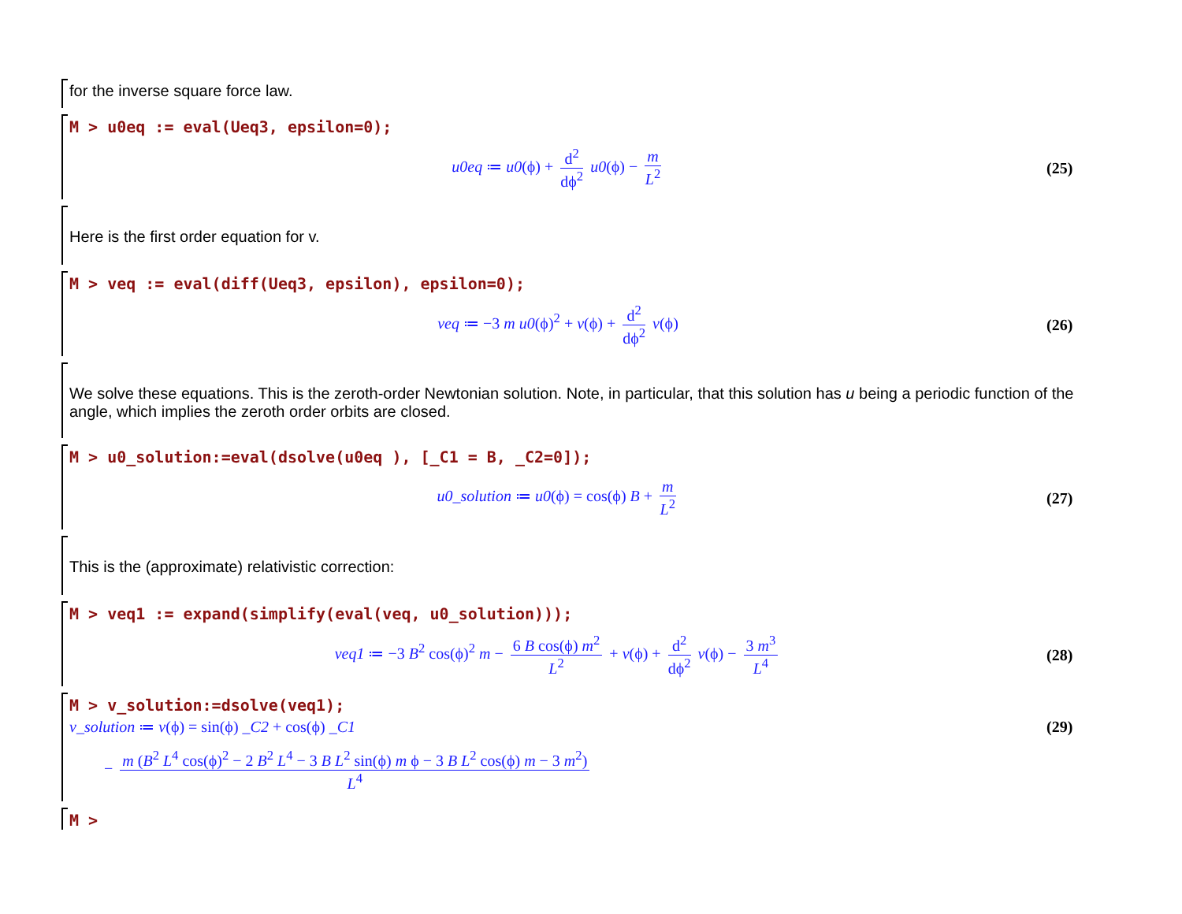for the inverse square force law.
M > u0eq := eval(Ueq3, epsilon=0);
u0eq ≔ u0(ϕ) + d<sup>2</sup> dϕ<sup>2</sup> u0(ϕ) − m L<sup>2</sup>
(25)
Here is the first order equation for v.
M > veq := eval(diff(Ueq3, epsilon), epsilon=0);
veq ≔ −3 m u0(ϕ)<sup>2</sup> + v(ϕ) + d<sup>2</sup> dϕ<sup>2</sup> v(ϕ)
(26)
We solve these equations. This is the zeroth-order Newtonian solution. Note, in particular, that this solution has u being a periodic function of the angle, which implies the zeroth order orbits are closed.
M > u0_solution:=eval(dsolve(u0eq ), [_C1 = B, _C2=0]);
u0_solution ≔ u0(ϕ) = cos(ϕ) B + m L<sup>2</sup>
(27)
This is the (approximate) relativistic correction:
M > veq1 := expand(simplify(eval(veq, u0_solution)));
veq1 ≔ −3 B<sup>2</sup> cos(ϕ)<sup>2</sup> m − 6 B cos(ϕ) m<sup>2</sup> L<sup>2</sup> + v(ϕ) + d<sup>2</sup> dϕ<sup>2</sup> v(ϕ) − 3 m<sup>3</sup> L<sup>4</sup>
(28)
M > v_solution:=dsolve(veq1);
v_solution ≔ v(ϕ) = sin(ϕ) _C2 + cos(ϕ) _C1
(29)
− m (B<sup>2</sup> L<sup>4</sup> cos(ϕ)<sup>2</sup> − 2 B<sup>2</sup> L<sup>4</sup> − 3 B L<sup>2</sup> sin(ϕ) m ϕ − 3 B L<sup>2</sup> cos(ϕ) m − 3 m<sup>2</sup>) L<sup>4</sup>
M >